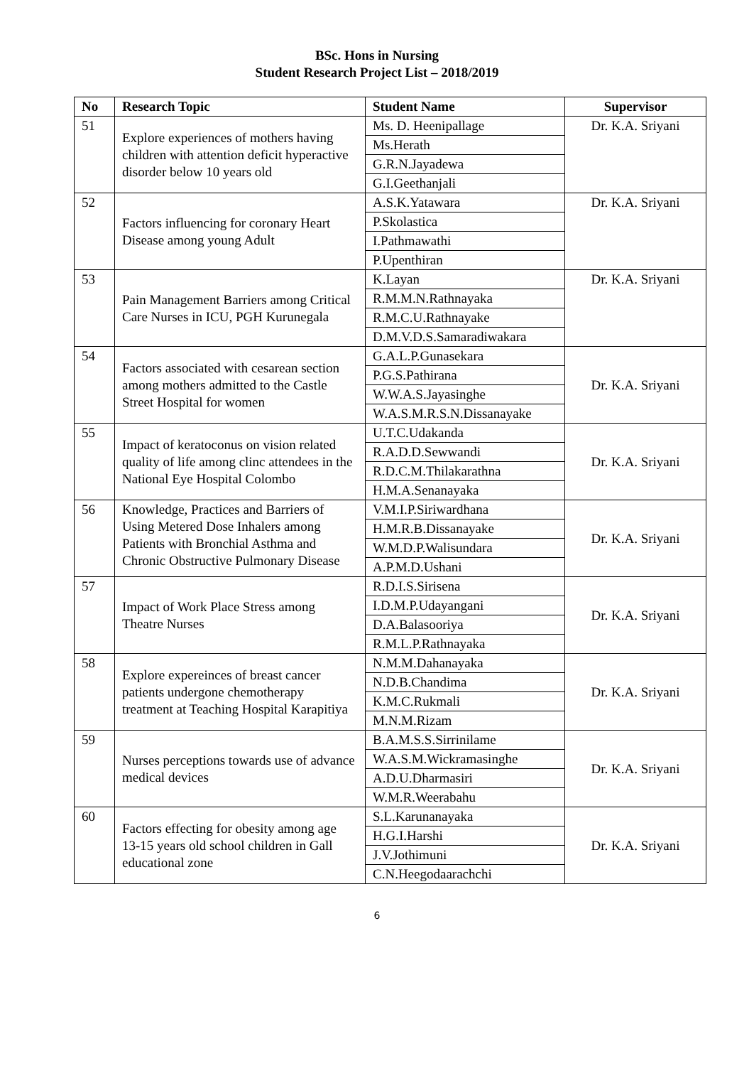BSc. Hons in Nursing
Student Research Project List – 2018/2019
| No | Research Topic | Student Name | Supervisor |
| --- | --- | --- | --- |
| 51 | Explore experiences of mothers having children with attention deficit hyperactive disorder below 10 years old | Ms. D. Heenipallage | Dr. K.A. Sriyani |
| | | Ms.Herath | |
| | | G.R.N.Jayadewa | |
| | | G.I.Geethanjali | |
| 52 | Factors influencing for coronary Heart Disease among young Adult | A.S.K.Yatawara | Dr. K.A. Sriyani |
| | | P.Skolastica | |
| | | I.Pathmawathi | |
| | | P.Upenthiran | |
| 53 | Pain Management Barriers among Critical Care Nurses in ICU, PGH Kurunegala | K.Layan | Dr. K.A. Sriyani |
| | | R.M.M.N.Rathnayaka | |
| | | R.M.C.U.Rathnayake | |
| | | D.M.V.D.S.Samaradiwakara | |
| 54 | Factors associated with cesarean section among mothers admitted to the Castle Street Hospital for women | G.A.L.P.Gunasekara | Dr. K.A. Sriyani |
| | | P.G.S.Pathirana | |
| | | W.W.A.S.Jayasinghe | |
| | | W.A.S.M.R.S.N.Dissanayake | |
| 55 | Impact of keratoconus on vision related quality of life among clinc attendees in the National Eye Hospital Colombo | U.T.C.Udakanda | Dr. K.A. Sriyani |
| | | R.A.D.D.Sewwandi | |
| | | R.D.C.M.Thilakarathna | |
| | | H.M.A.Senanayaka | |
| 56 | Knowledge, Practices and Barriers of Using Metered Dose Inhalers among Patients with Bronchial Asthma and Chronic Obstructive Pulmonary Disease | V.M.I.P.Siriwardhana | Dr. K.A. Sriyani |
| | | H.M.R.B.Dissanayake | |
| | | W.M.D.P.Walisundara | |
| | | A.P.M.D.Ushani | |
| 57 | Impact of Work Place Stress among Theatre Nurses | R.D.I.S.Sirisena | Dr. K.A. Sriyani |
| | | I.D.M.P.Udayangani | |
| | | D.A.Balasooriya | |
| | | R.M.L.P.Rathnayaka | |
| 58 | Explore expereinces of breast cancer patients undergone chemotherapy treatment at Teaching Hospital Karapitiya | N.M.M.Dahanayaka | Dr. K.A. Sriyani |
| | | N.D.B.Chandima | |
| | | K.M.C.Rukmali | |
| | | M.N.M.Rizam | |
| 59 | Nurses perceptions towards use of advance medical devices | B.A.M.S.S.Sirrinilame | Dr. K.A. Sriyani |
| | | W.A.S.M.Wickramasinghe | |
| | | A.D.U.Dharmasiri | |
| | | W.M.R.Weerabahu | |
| 60 | Factors effecting for obesity among age 13-15 years old school children in Gall educational zone | S.L.Karunanayaka | Dr. K.A. Sriyani |
| | | H.G.I.Harshi | |
| | | J.V.Jothimuni | |
| | | C.N.Heegodaarachchi | |
6